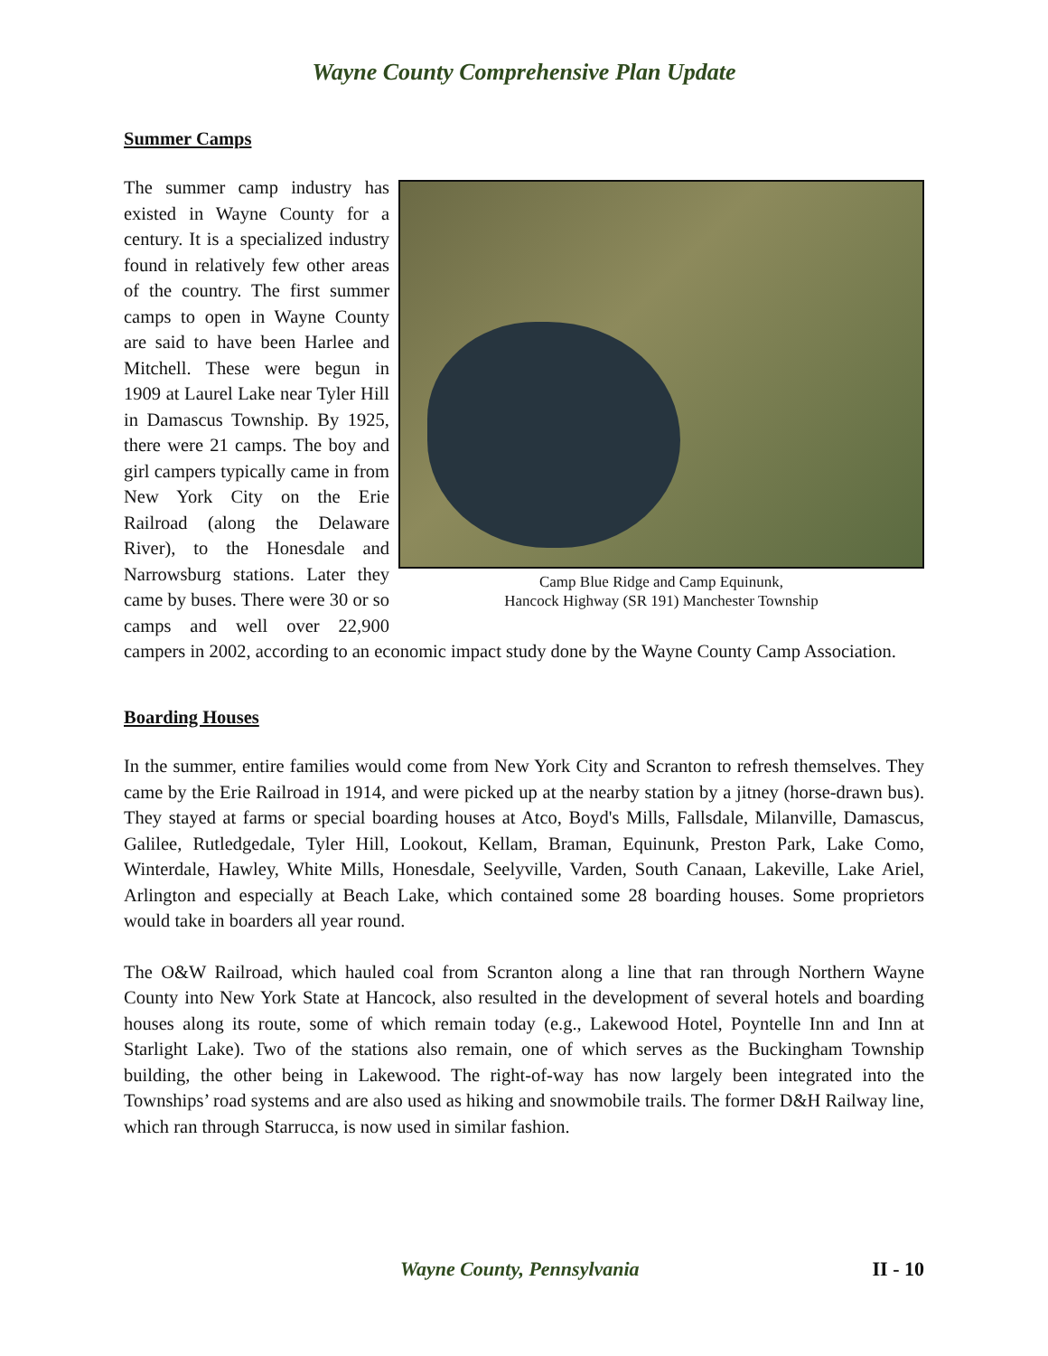Wayne County Comprehensive Plan Update
Summer Camps
Camp Blue Ridge and Camp Equinunk,
Hancock Highway (SR 191) Manchester Township
The summer camp industry has existed in Wayne County for a century. It is a specialized industry found in relatively few other areas of the country. The first summer camps to open in Wayne County are said to have been Harlee and Mitchell. These were begun in 1909 at Laurel Lake near Tyler Hill in Damascus Township. By 1925, there were 21 camps. The boy and girl campers typically came in from New York City on the Erie Railroad (along the Delaware River), to the Honesdale and Narrowsburg stations. Later they came by buses. There were 30 or so camps and well over 22,900 campers in 2002, according to an economic impact study done by the Wayne County Camp Association.
Boarding Houses
In the summer, entire families would come from New York City and Scranton to refresh themselves. They came by the Erie Railroad in 1914, and were picked up at the nearby station by a jitney (horse-drawn bus). They stayed at farms or special boarding houses at Atco, Boyd's Mills, Fallsdale, Milanville, Damascus, Galilee, Rutledgedale, Tyler Hill, Lookout, Kellam, Braman, Equinunk, Preston Park, Lake Como, Winterdale, Hawley, White Mills, Honesdale, Seelyville, Varden, South Canaan, Lakeville, Lake Ariel, Arlington and especially at Beach Lake, which contained some 28 boarding houses. Some proprietors would take in boarders all year round.
The O&W Railroad, which hauled coal from Scranton along a line that ran through Northern Wayne County into New York State at Hancock, also resulted in the development of several hotels and boarding houses along its route, some of which remain today (e.g., Lakewood Hotel, Poyntelle Inn and Inn at Starlight Lake). Two of the stations also remain, one of which serves as the Buckingham Township building, the other being in Lakewood. The right-of-way has now largely been integrated into the Townships’ road systems and are also used as hiking and snowmobile trails. The former D&H Railway line, which ran through Starrucca, is now used in similar fashion.
Wayne County, Pennsylvania II - 10